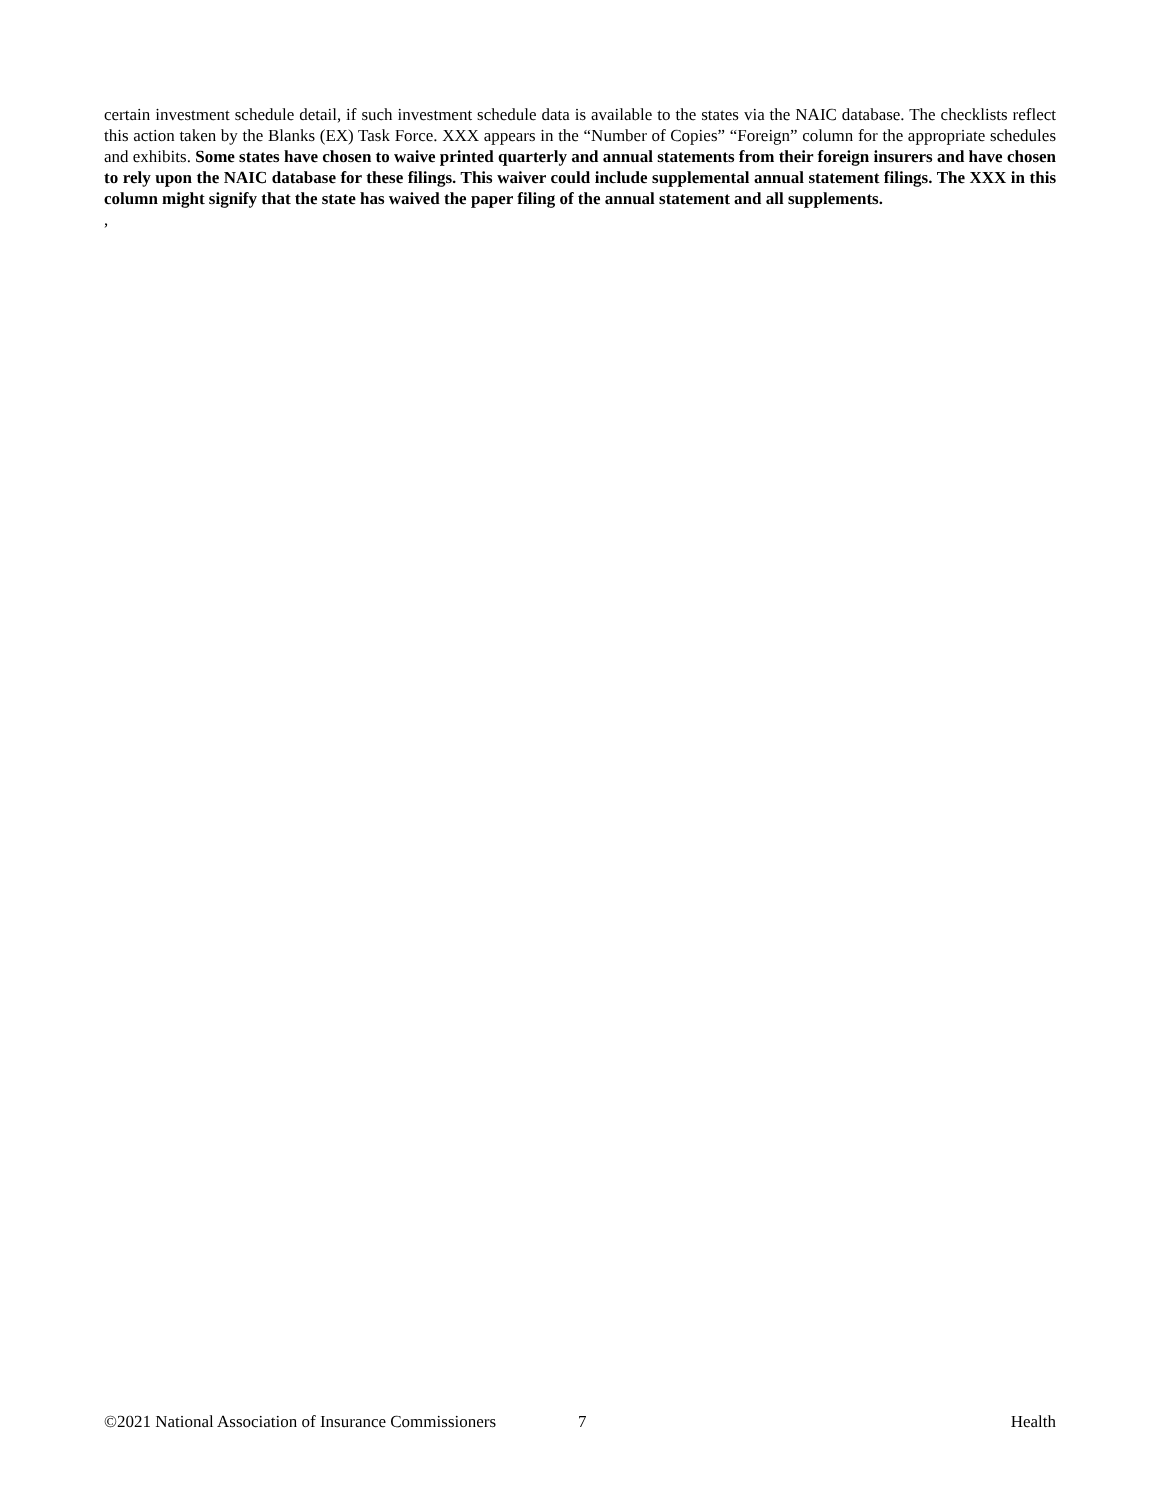certain investment schedule detail, if such investment schedule data is available to the states via the NAIC database. The checklists reflect this action taken by the Blanks (EX) Task Force. XXX appears in the “Number of Copies” “Foreign” column for the appropriate schedules and exhibits. Some states have chosen to waive printed quarterly and annual statements from their foreign insurers and have chosen to rely upon the NAIC database for these filings. This waiver could include supplemental annual statement filings. The XXX in this column might signify that the state has waived the paper filing of the annual statement and all supplements.
,
©2021 National Association of Insurance Commissioners 7 Health